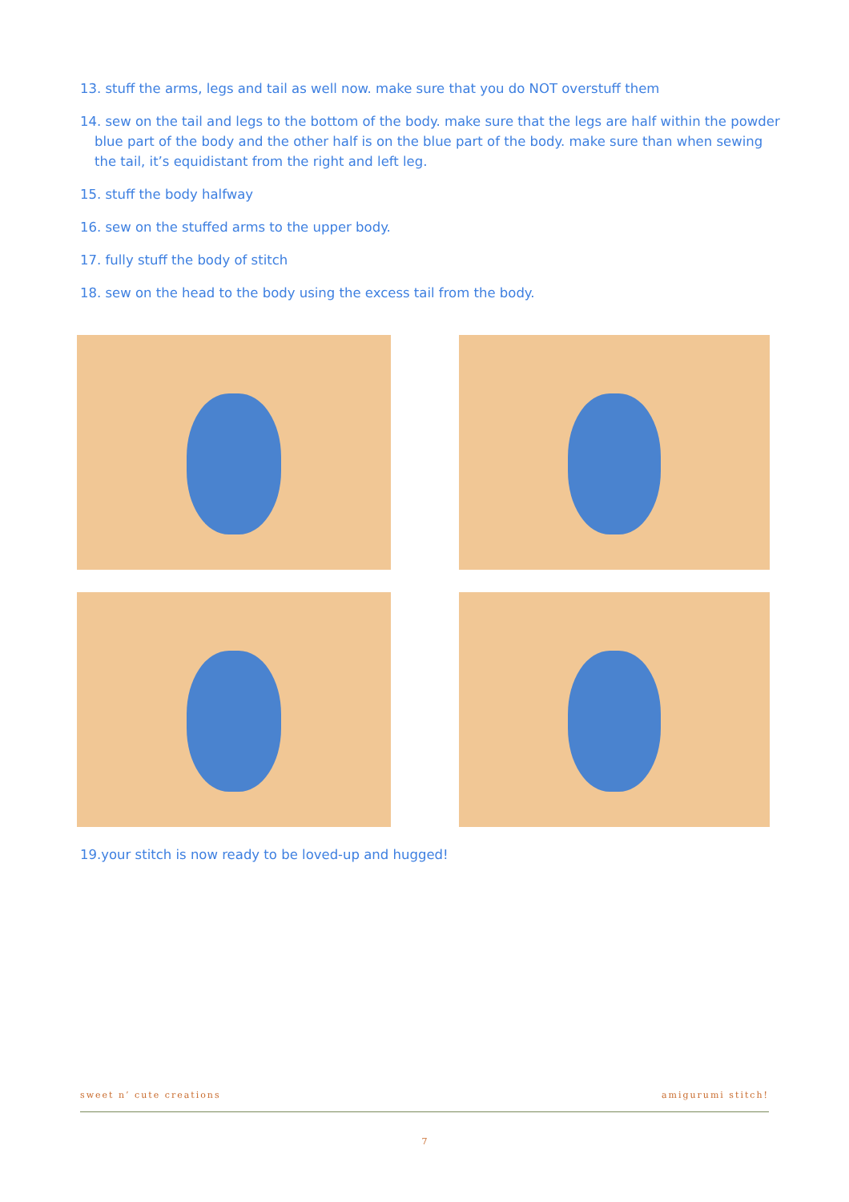13. stuff the arms, legs and tail as well now. make sure that you do NOT overstuff them
14. sew on the tail and legs to the bottom of the body. make sure that the legs are half within the powder blue part of the body and the other half is on the blue part of the body. make sure than when sewing the tail, it’s equidistant from the right and left leg.
15. stuff the body halfway
16. sew on the stuffed arms to the upper body.
17. fully stuff the body of stitch
18. sew on the head to the body using the excess tail from the body.
19.your stitch is now ready to be loved-up and hugged!
sweet n’ cute creations amigurumi stitch!
7